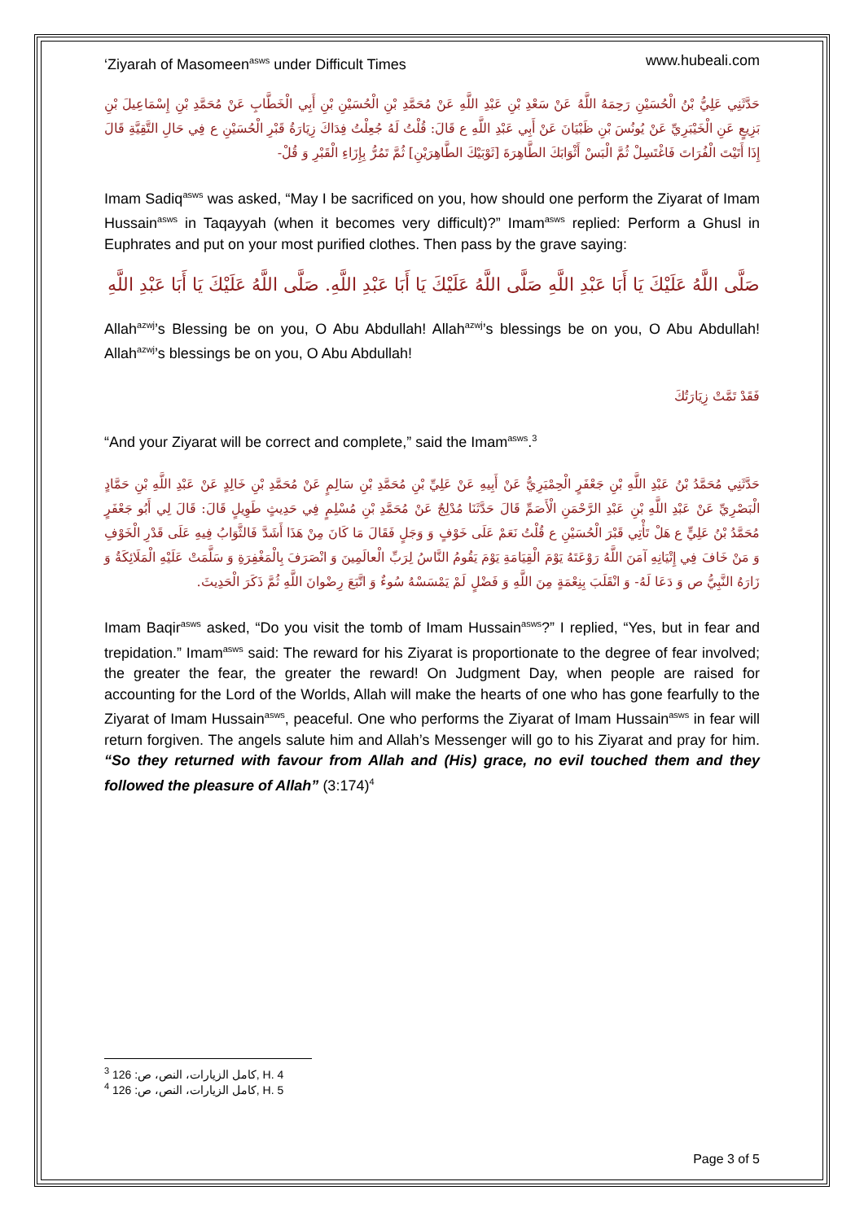‘Ziyarah of Masomeen<sup>asws</sup> under Difficult Times www.hubeali.com
حَدَّثَنِي عَلِيُّ بْنُ الْحُسَيْنِ رَحِمَهُ اللَّهُ عَنْ سَعْدِ بْنِ عَبْدِ اللَّهِ عَنْ مُحَمَّدِ بْنِ الْحُسَيْنِ بْنِ أَبِي الْخَطَّابِ عَنْ مُحَمَّدِ بْنِ إِسْمَاعِيلَ بْنِ بَزِيعٍ عَنِ الْخَيْبَرِيِّ عَنْ يُونُسَ بْنِ ظَبْيَانَ عَنْ أَبِي عَبْدِ اللَّهِ ع قَالَ: قُلْتُ لَهُ جُعِلْتُ فِدَاكَ زِيَارَةُ قَبْرِ الْحُسَيْنِ ع فِي حَالِ التَّقِيَّةِ قَالَ إِذَا أَتَيْتَ الْفُرَاتَ فَاغْتَسِلْ ثُمَّ الْبَسْ أَثْوَابَكَ الطَّاهِرَةَ [ثَوْبَيْكَ الطَّاهِرَيْنِ] ثُمَّ تَمُرُّ بِإِزَاءِ الْقَبْرِ وَ قُلْ-
Imam Sadiq<sup>asws</sup> was asked, “May I be sacrificed on you, how should one perform the Ziyarat of Imam Hussain<sup>asws</sup> in Taqayyah (when it becomes very difficult)?” Imam<sup>asws</sup> replied: Perform a Ghusl in Euphrates and put on your most purified clothes. Then pass by the grave saying:
صَلَّى اللَّهُ عَلَيْكَ يَا أَبَا عَبْدِ اللَّهِ صَلَّى اللَّهُ عَلَيْكَ يَا أَبَا عَبْدِ اللَّهِ. صَلَّى اللَّهُ عَلَيْكَ يَا أَبَا عَبْدِ اللَّهِ
Allah<sup>azwj</sup>’s Blessing be on you, O Abu Abdullah! Allah<sup>azwj</sup>’s blessings be on you, O Abu Abdullah! Allah<sup>azwj</sup>’s blessings be on you, O Abu Abdullah!
فَقَدْ تَمَّتْ زِيَارَتُكَ
“And your Ziyarat will be correct and complete,” said the Imam<sup>asws</sup>.<sup>3</sup>
حَدَّثَنِي مُحَمَّدُ بْنُ عَبْدِ اللَّهِ بْنِ جَعْفَرٍ الْحِمْيَرِيُّ عَنْ أَبِيهِ عَنْ عَلِيِّ بْنِ مُحَمَّدِ بْنِ سَالِمٍ عَنْ مُحَمَّدِ بْنِ خَالِدٍ عَنْ عَبْدِ اللَّهِ بْنِ حَمَّادٍ الْبَصْرِيِّ عَنْ عَبْدِ اللَّهِ بْنِ عَبْدِ الرَّحْمَنِ الْأَصَمِّ قَالَ حَدَّثَنَا مُدْلِجٌ عَنْ مُحَمَّدِ بْنِ مُسْلِمٍ فِي حَدِيثٍ طَوِيلٍ قَالَ: قَالَ لِي أَبُو جَعْفَرٍ مُحَمَّدُ بْنُ عَلِيٍّ ع هَلْ تَأْتِي قَبْرَ الْحُسَيْنِ ع قُلْتُ نَعَمْ عَلَى خَوْفٍ وَ وَجَلٍ فَقَالَ مَا كَانَ مِنْ هَذَا أَشَدَّ فَالثَّوَابُ فِيهِ عَلَى قَدْرِ الْخَوْفِ وَ مَنْ خَافَ فِي إِتْيَانِهِ آمَنَ اللَّهُ رَوْعَتَهُ يَوْمَ الْقِيَامَةِ يَوْمَ يَقُومُ النَّاسُ لِرَبِّ الْعالَمِينَ وَ انْصَرَفَ بِالْمَغْفِرَةِ وَ سَلَّمَتْ عَلَيْهِ الْمَلَائِكَةُ وَ زَارَهُ النَّبِيُّ ص وَ دَعَا لَهُ- وَ انْقَلَبَ بِنِعْمَةٍ مِنَ اللَّهِ وَ فَضْلٍ لَمْ يَمْسَسْهُ سُوءٌ وَ اتَّبَعَ رِضْوانَ اللَّهِ ثُمَّ ذَكَرَ الْحَدِيثَ.
Imam Baqir<sup>asws</sup> asked, “Do you visit the tomb of Imam Hussain<sup>asws</sup>?” I replied, “Yes, but in fear and trepidation.” Imam<sup>asws</sup> said: The reward for his Ziyarat is proportionate to the degree of fear involved; the greater the fear, the greater the reward! On Judgment Day, when people are raised for accounting for the Lord of the Worlds, Allah will make the hearts of one who has gone fearfully to the Ziyarat of Imam Hussain<sup>asws</sup>, peaceful. One who performs the Ziyarat of Imam Hussain<sup>asws</sup> in fear will return forgiven. The angels salute him and Allah’s Messenger will go to his Ziyarat and pray for him. “So they returned with favour from Allah and (His) grace, no evil touched them and they followed the pleasure of Allah” (3:174)<sup>4</sup>
<sup>3</sup> كامل الزيارات، النص، ص: 126, H. 4
<sup>4</sup> كامل الزيارات، النص، ص: 126, H. 5
Page 3 of 5